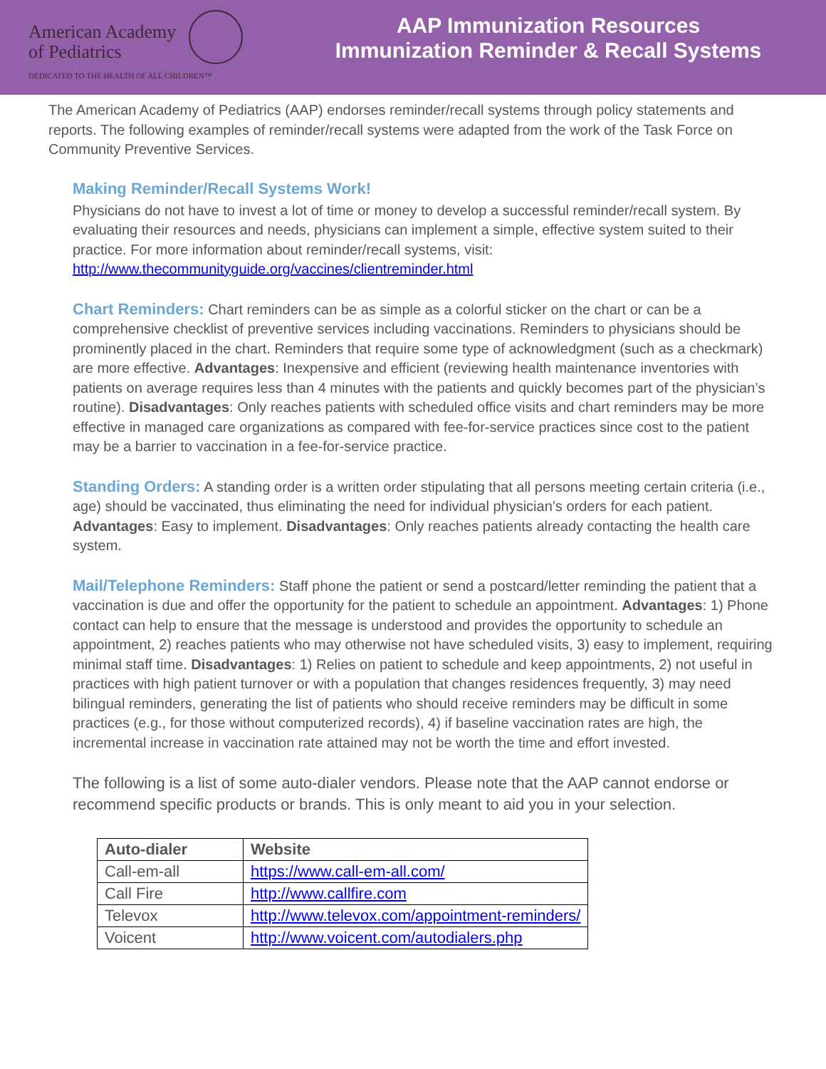American Academy
of Pediatrics
DEDICATED TO THE HEALTH OF ALL CHILDREN™
AAP Immunization Resources
Immunization Reminder & Recall Systems
The American Academy of Pediatrics (AAP) endorses reminder/recall systems through policy statements and reports. The following examples of reminder/recall systems were adapted from the work of the Task Force on Community Preventive Services.
Making Reminder/Recall Systems Work!
Physicians do not have to invest a lot of time or money to develop a successful reminder/recall system. By evaluating their resources and needs, physicians can implement a simple, effective system suited to their practice. For more information about reminder/recall systems, visit: http://www.thecommunityguide.org/vaccines/clientreminder.html
Chart Reminders: Chart reminders can be as simple as a colorful sticker on the chart or can be a comprehensive checklist of preventive services including vaccinations. Reminders to physicians should be prominently placed in the chart. Reminders that require some type of acknowledgment (such as a checkmark) are more effective. Advantages: Inexpensive and efficient (reviewing health maintenance inventories with patients on average requires less than 4 minutes with the patients and quickly becomes part of the physician’s routine). Disadvantages: Only reaches patients with scheduled office visits and chart reminders may be more effective in managed care organizations as compared with fee-for-service practices since cost to the patient may be a barrier to vaccination in a fee-for-service practice.
Standing Orders: A standing order is a written order stipulating that all persons meeting certain criteria (i.e., age) should be vaccinated, thus eliminating the need for individual physician’s orders for each patient. Advantages: Easy to implement. Disadvantages: Only reaches patients already contacting the health care system.
Mail/Telephone Reminders: Staff phone the patient or send a postcard/letter reminding the patient that a vaccination is due and offer the opportunity for the patient to schedule an appointment. Advantages: 1) Phone contact can help to ensure that the message is understood and provides the opportunity to schedule an appointment, 2) reaches patients who may otherwise not have scheduled visits, 3) easy to implement, requiring minimal staff time. Disadvantages: 1) Relies on patient to schedule and keep appointments, 2) not useful in practices with high patient turnover or with a population that changes residences frequently, 3) may need bilingual reminders, generating the list of patients who should receive reminders may be difficult in some practices (e.g., for those without computerized records), 4) if baseline vaccination rates are high, the incremental increase in vaccination rate attained may not be worth the time and effort invested.
The following is a list of some auto-dialer vendors. Please note that the AAP cannot endorse or recommend specific products or brands. This is only meant to aid you in your selection.
| Auto-dialer | Website |
| --- | --- |
| Call-em-all | https://www.call-em-all.com/ |
| Call Fire | http://www.callfire.com |
| Televox | http://www.televox.com/appointment-reminders/ |
| Voicent | http://www.voicent.com/autodialers.php |